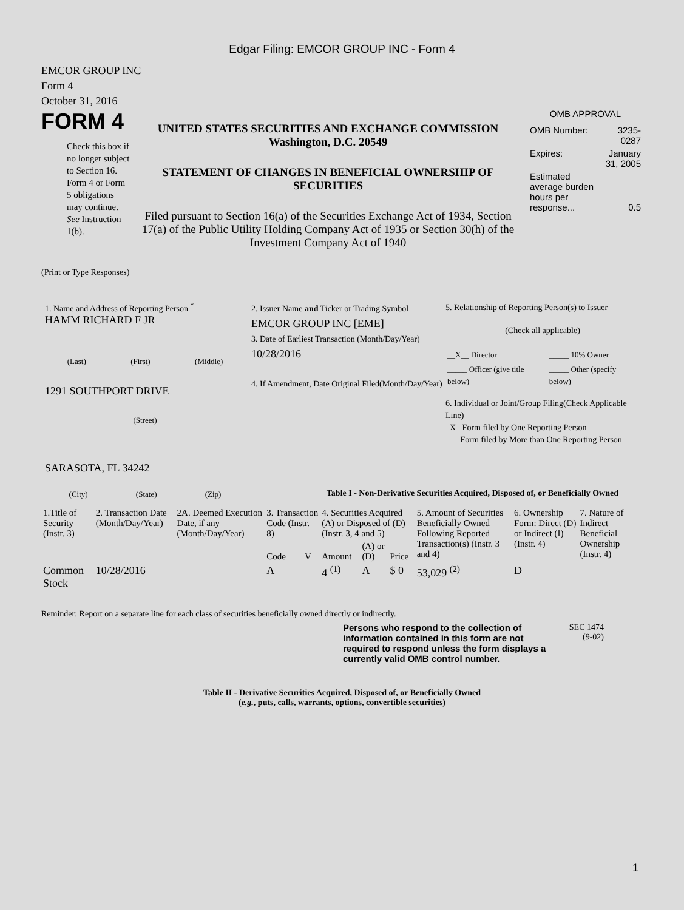Edgar Filing: EMCOR GROUP INC - Form 4
EMCOR GROUP INC
Form 4
October 31, 2016
FORM 4
Check this box if no longer subject to Section 16. Form 4 or Form 5 obligations may continue. See Instruction 1(b).
UNITED STATES SECURITIES AND EXCHANGE COMMISSION
Washington, D.C. 20549
STATEMENT OF CHANGES IN BENEFICIAL OWNERSHIP OF SECURITIES
Filed pursuant to Section 16(a) of the Securities Exchange Act of 1934, Section 17(a) of the Public Utility Holding Company Act of 1935 or Section 30(h) of the Investment Company Act of 1940
OMB APPROVAL
| OMB Number: | 3235-0287 |
| Expires: | January 31, 2005 |
| Estimated average burden hours per response... | 0.5 |
(Print or Type Responses)
1. Name and Address of Reporting Person <sup>*</sup>
HAMM RICHARD F JR
(Last) (First) (Middle)
1291 SOUTHPORT DRIVE
(Street)
SARASOTA, FL 34242
(City) (State) (Zip)
2. Issuer Name and Ticker or Trading Symbol
EMCOR GROUP INC [EME]
3. Date of Earliest Transaction (Month/Day/Year)
10/28/2016
4. If Amendment, Date Original Filed(Month/Day/Year)
5. Relationship of Reporting Person(s) to Issuer
(Check all applicable)
| __X__ Director | _____ 10% Owner |
| _____ Officer (give title below) | _____ Other (specify below) |
6. Individual or Joint/Group Filing(Check Applicable Line)
_X_ Form filed by One Reporting Person
___ Form filed by More than One Reporting Person
Table I - Non-Derivative Securities Acquired, Disposed of, or Beneficially Owned
| 1.Title of Security (Instr. 3) | 2. Transaction Date (Month/Day/Year) | 2A. Deemed Execution Date, if any (Month/Day/Year) | 3. Transaction Code (Instr. 8) | | 4. Securities Acquired (A) or Disposed of (D) (Instr. 3, 4 and 5) | | | 5. Amount of Securities Beneficially Owned Following Reported Transaction(s) (Instr. 3 and 4) | 6. Ownership Form: Direct (D) or Indirect (I) (Instr. 4) | 7. Nature of Indirect Beneficial Ownership (Instr. 4) |
| --- | --- | --- | --- | --- | --- | --- | --- | --- | --- | --- |
| | | | Code | V | Amount | (A) or (D) | Price | | | |
| Common Stock | 10/28/2016 | | A | | 4 <sup>(1)</sup> | A | $ 0 | 53,029 <sup>(2)</sup> | D | |
Reminder: Report on a separate line for each class of securities beneficially owned directly or indirectly.
Persons who respond to the collection of information contained in this form are not required to respond unless the form displays a currently valid OMB control number.
SEC 1474 (9-02)
Table II - Derivative Securities Acquired, Disposed of, or Beneficially Owned
(e.g., puts, calls, warrants, options, convertible securities)
1